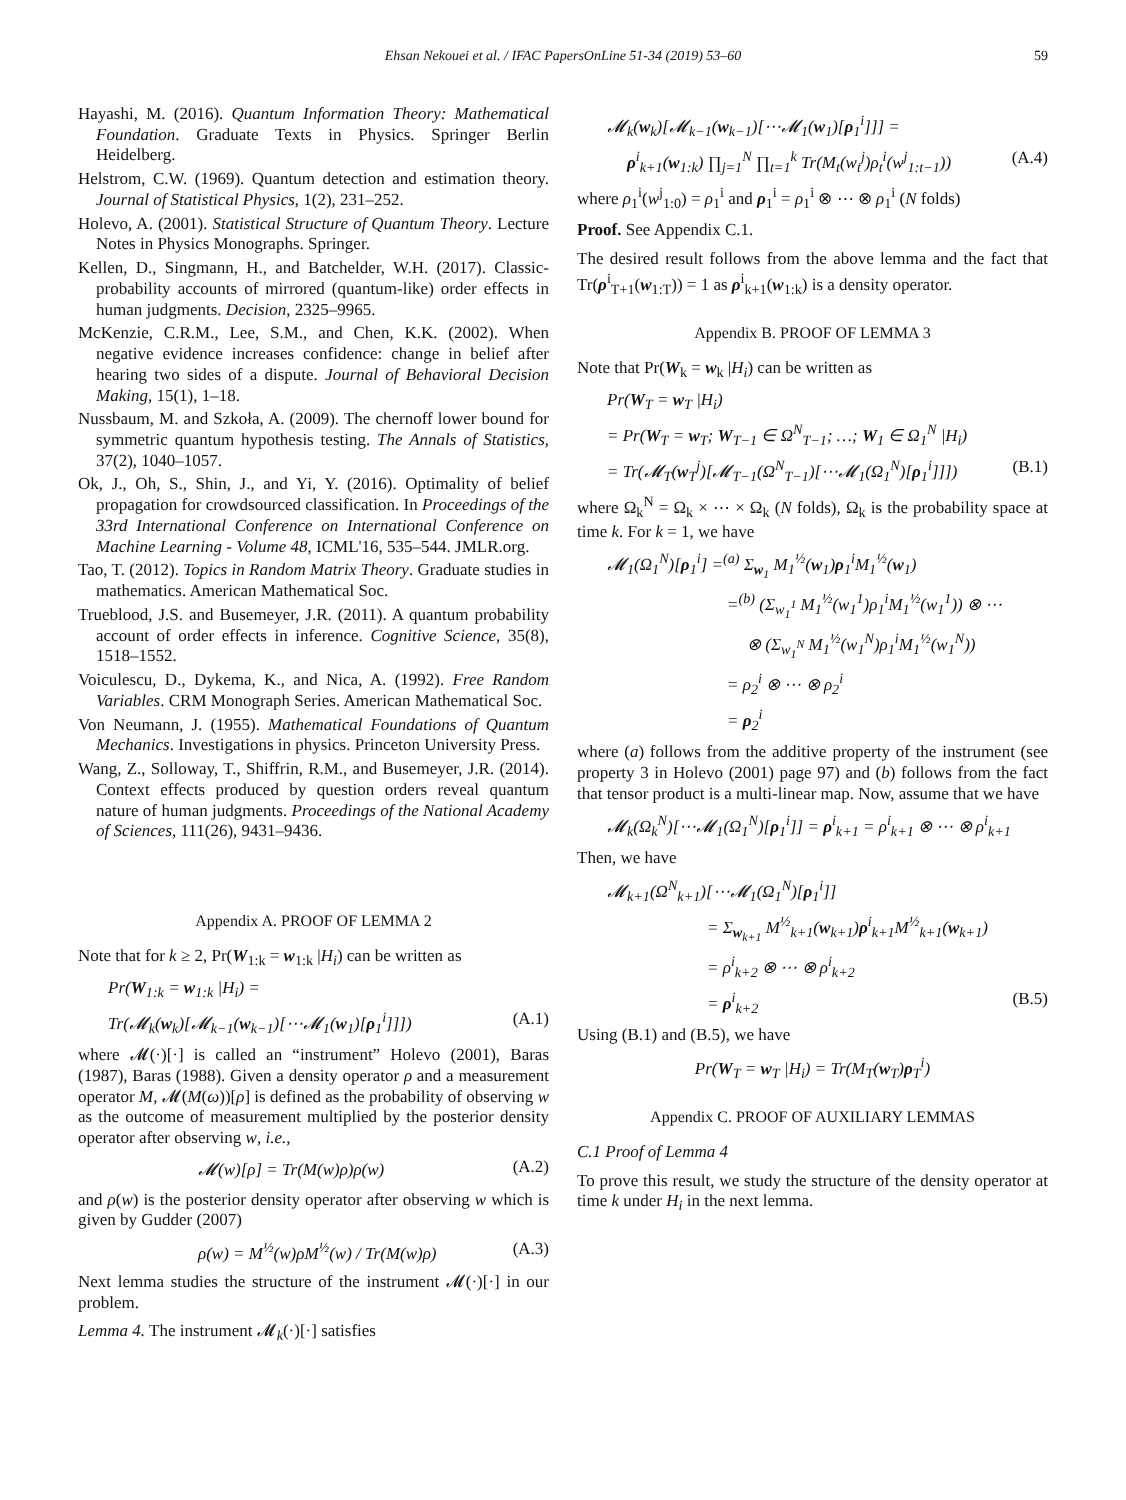Ehsan Nekouei et al. / IFAC PapersOnLine 51-34 (2019) 53–60
59
Hayashi, M. (2016). Quantum Information Theory: Mathematical Foundation. Graduate Texts in Physics. Springer Berlin Heidelberg.
Helstrom, C.W. (1969). Quantum detection and estimation theory. Journal of Statistical Physics, 1(2), 231–252.
Holevo, A. (2001). Statistical Structure of Quantum Theory. Lecture Notes in Physics Monographs. Springer.
Kellen, D., Singmann, H., and Batchelder, W.H. (2017). Classic-probability accounts of mirrored (quantum-like) order effects in human judgments. Decision, 2325–9965.
McKenzie, C.R.M., Lee, S.M., and Chen, K.K. (2002). When negative evidence increases confidence: change in belief after hearing two sides of a dispute. Journal of Behavioral Decision Making, 15(1), 1–18.
Nussbaum, M. and Szkoła, A. (2009). The chernoff lower bound for symmetric quantum hypothesis testing. The Annals of Statistics, 37(2), 1040–1057.
Ok, J., Oh, S., Shin, J., and Yi, Y. (2016). Optimality of belief propagation for crowdsourced classification. In Proceedings of the 33rd International Conference on International Conference on Machine Learning - Volume 48, ICML'16, 535–544. JMLR.org.
Tao, T. (2012). Topics in Random Matrix Theory. Graduate studies in mathematics. American Mathematical Soc.
Trueblood, J.S. and Busemeyer, J.R. (2011). A quantum probability account of order effects in inference. Cognitive Science, 35(8), 1518–1552.
Voiculescu, D., Dykema, K., and Nica, A. (1992). Free Random Variables. CRM Monograph Series. American Mathematical Soc.
Von Neumann, J. (1955). Mathematical Foundations of Quantum Mechanics. Investigations in physics. Princeton University Press.
Wang, Z., Solloway, T., Shiffrin, R.M., and Busemeyer, J.R. (2014). Context effects produced by question orders reveal quantum nature of human judgments. Proceedings of the National Academy of Sciences, 111(26), 9431–9436.
Appendix A. PROOF OF LEMMA 2
Note that for k ≥ 2, Pr(W<sub>1:k</sub> = w<sub>1:k</sub> |H<sub>i</sub>) can be written as
Pr(W<sub>1:k</sub> = w<sub>1:k</sub> |H<sub>i</sub>) =
Tr(𝓜<sub>k</sub>(w<sub>k</sub>)[𝓜<sub>k−1</sub>(w<sub>k−1</sub>)[⋯𝓜<sub>1</sub>(w<sub>1</sub>)[ρ<sub>1</sub><sup>i</sup>]]]) (A.1)
where 𝓜(·)[·] is called an “instrument” Holevo (2001), Baras (1987), Baras (1988). Given a density operator ρ and a measurement operator M, 𝓜(M(ω))[ρ] is defined as the probability of observing w as the outcome of measurement multiplied by the posterior density operator after observing w, i.e.,
𝓜(w)[ρ] = Tr(M(w)ρ)ρ(w) (A.2)
and ρ(w) is the posterior density operator after observing w which is given by Gudder (2007)
ρ(w) = M<sup>½</sup>(w)ρM<sup>½</sup>(w) / Tr(M(w)ρ) (A.3)
Next lemma studies the structure of the instrument 𝓜(·)[·] in our problem.
Lemma 4. The instrument 𝓜<sub>k</sub>(·)[·] satisfies
𝓜<sub>k</sub>(w<sub>k</sub>)[𝓜<sub>k−1</sub>(w<sub>k−1</sub>)[⋯𝓜<sub>1</sub>(w<sub>1</sub>)[ρ<sub>1</sub><sup>i</sup>]]] =
ρ<sup>i</sup><sub>k+1</sub>(w<sub>1:k</sub>) ∏<sub>j=1</sub><sup>N</sup> ∏<sub>t=1</sub><sup>k</sup> Tr(M<sub>t</sub>(w<sub>t</sub><sup>j</sup>)ρ<sub>t</sub><sup>i</sup>(w<sup>j</sup><sub>1:t−1</sub>)) (A.4)
where ρ<sub>1</sub><sup>i</sup>(w<sup>j</sup><sub>1:0</sub>) = ρ<sub>1</sub><sup>i</sup> and ρ<sub>1</sub><sup>i</sup> = ρ<sub>1</sub><sup>i</sup> ⊗ ⋯ ⊗ ρ<sub>1</sub><sup>i</sup> (N folds)
Proof. See Appendix C.1.
The desired result follows from the above lemma and the fact that Tr(ρ<sup>i</sup><sub>T+1</sub>(w<sub>1:T</sub>)) = 1 as ρ<sup>i</sup><sub>k+1</sub>(w<sub>1:k</sub>) is a density operator.
Appendix B. PROOF OF LEMMA 3
Note that Pr(W<sub>k</sub> = w<sub>k</sub> |H<sub>i</sub>) can be written as
Pr(W<sub>T</sub> = w<sub>T</sub> |H<sub>i</sub>)
= Pr(W<sub>T</sub> = w<sub>T</sub>; W<sub>T−1</sub> ∈ Ω<sup>N</sup><sub>T−1</sub>; …; W<sub>1</sub> ∈ Ω<sub>1</sub><sup>N</sup> |H<sub>i</sub>)
= Tr(𝓜<sub>T</sub>(w<sub>T</sub><sup>j</sup>)[𝓜<sub>T−1</sub>(Ω<sup>N</sup><sub>T−1</sub>)[⋯𝓜<sub>1</sub>(Ω<sub>1</sub><sup>N</sup>)[ρ<sub>1</sub><sup>i</sup>]]]) (B.1)
where Ω<sub>k</sub><sup>N</sup> = Ω<sub>k</sub> × ⋯ × Ω<sub>k</sub> (N folds), Ω<sub>k</sub> is the probability space at time k. For k = 1, we have
𝓜<sub>1</sub>(Ω<sub>1</sub><sup>N</sup>)[ρ<sub>1</sub><sup>i</sup>] =<sup>(a)</sup> Σ<sub>w<sub>1</sub></sub> M<sub>1</sub><sup>½</sup>(w<sub>1</sub>)ρ<sub>1</sub><sup>i</sup>M<sub>1</sub><sup>½</sup>(w<sub>1</sub>)
=<sup>(b)</sup> (Σ<sub>w<sub>1</sub><sup>1</sup></sub> M<sub>1</sub><sup>½</sup>(w<sub>1</sub><sup>1</sup>)ρ<sub>1</sub><sup>i</sup>M<sub>1</sub><sup>½</sup>(w<sub>1</sub><sup>1</sup>)) ⊗ ⋯
⊗ (Σ<sub>w<sub>1</sub><sup>N</sup></sub> M<sub>1</sub><sup>½</sup>(w<sub>1</sub><sup>N</sup>)ρ<sub>1</sub><sup>i</sup>M<sub>1</sub><sup>½</sup>(w<sub>1</sub><sup>N</sup>))
= ρ<sub>2</sub><sup>i</sup> ⊗ ⋯ ⊗ ρ<sub>2</sub><sup>i</sup>
= ρ<sub>2</sub><sup>i</sup>
where (a) follows from the additive property of the instrument (see property 3 in Holevo (2001) page 97) and (b) follows from the fact that tensor product is a multi-linear map. Now, assume that we have
𝓜<sub>k</sub>(Ω<sub>k</sub><sup>N</sup>)[⋯𝓜<sub>1</sub>(Ω<sub>1</sub><sup>N</sup>)[ρ<sub>1</sub><sup>i</sup>]] = ρ<sup>i</sup><sub>k+1</sub> = ρ<sup>i</sup><sub>k+1</sub> ⊗ ⋯ ⊗ ρ<sup>i</sup><sub>k+1</sub>
Then, we have
𝓜<sub>k+1</sub>(Ω<sup>N</sup><sub>k+1</sub>)[⋯𝓜<sub>1</sub>(Ω<sub>1</sub><sup>N</sup>)[ρ<sub>1</sub><sup>i</sup>]]
= Σ<sub>w<sub>k+1</sub></sub> M<sup>½</sup><sub>k+1</sub>(w<sub>k+1</sub>)ρ<sup>i</sup><sub>k+1</sub>M<sup>½</sup><sub>k+1</sub>(w<sub>k+1</sub>)
= ρ<sup>i</sup><sub>k+2</sub> ⊗ ⋯ ⊗ ρ<sup>i</sup><sub>k+2</sub>
= ρ<sup>i</sup><sub>k+2</sub> (B.5)
Using (B.1) and (B.5), we have
Pr(W<sub>T</sub> = w<sub>T</sub> |H<sub>i</sub>) = Tr(M<sub>T</sub>(w<sub>T</sub>)ρ<sub>T</sub><sup>i</sup>)
Appendix C. PROOF OF AUXILIARY LEMMAS
C.1 Proof of Lemma 4
To prove this result, we study the structure of the density operator at time k under H<sub>i</sub> in the next lemma.